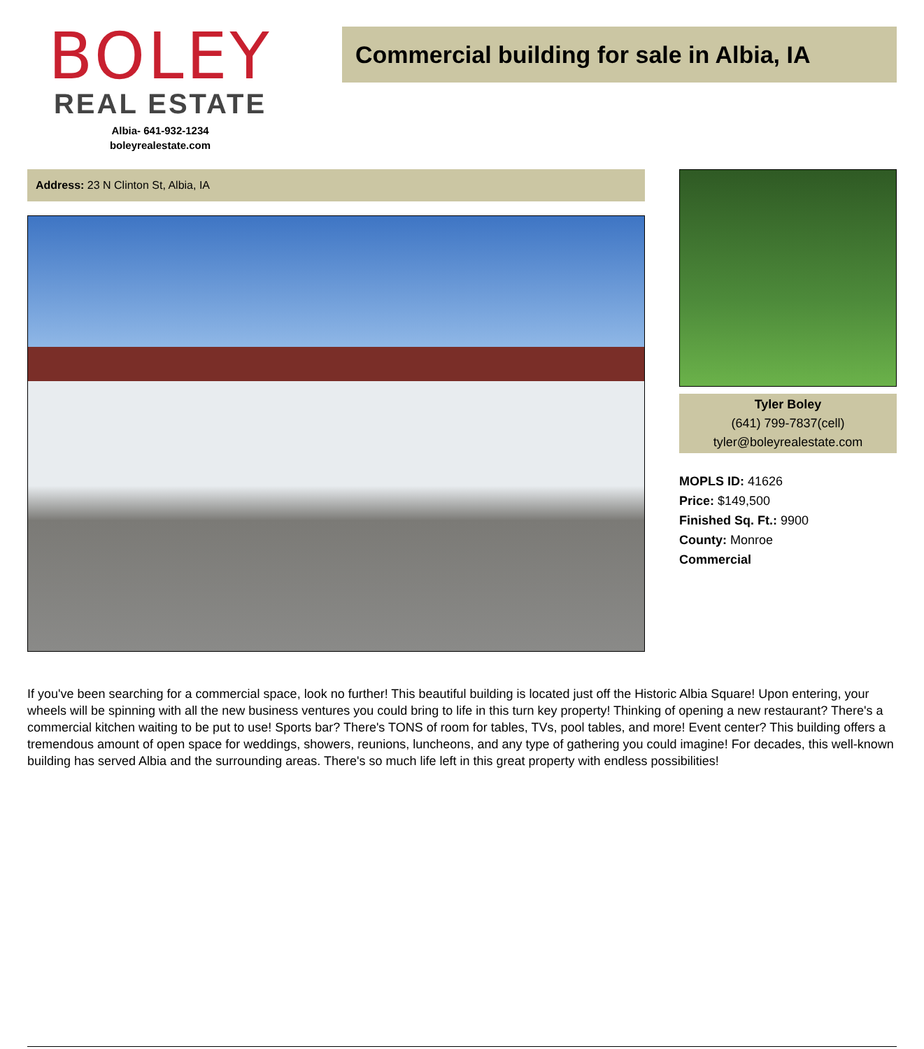BOLEY
REAL ESTATE
Albia- 641-932-1234
boleyrealestate.com
Commercial building for sale in Albia, IA
Address: 23 N Clinton St, Albia, IA
Tyler Boley
(641) 799-7837(cell)
tyler@boleyrealestate.com
MOPLS ID: 41626
Price: $149,500
Finished Sq. Ft.: 9900
County: Monroe
Commercial
If you've been searching for a commercial space, look no further! This beautiful building is located just off the Historic Albia Square! Upon entering, your wheels will be spinning with all the new business ventures you could bring to life in this turn key property! Thinking of opening a new restaurant? There's a commercial kitchen waiting to be put to use! Sports bar? There's TONS of room for tables, TVs, pool tables, and more! Event center? This building offers a tremendous amount of open space for weddings, showers, reunions, luncheons, and any type of gathering you could imagine! For decades, this well-known building has served Albia and the surrounding areas. There's so much life left in this great property with endless possibilities!